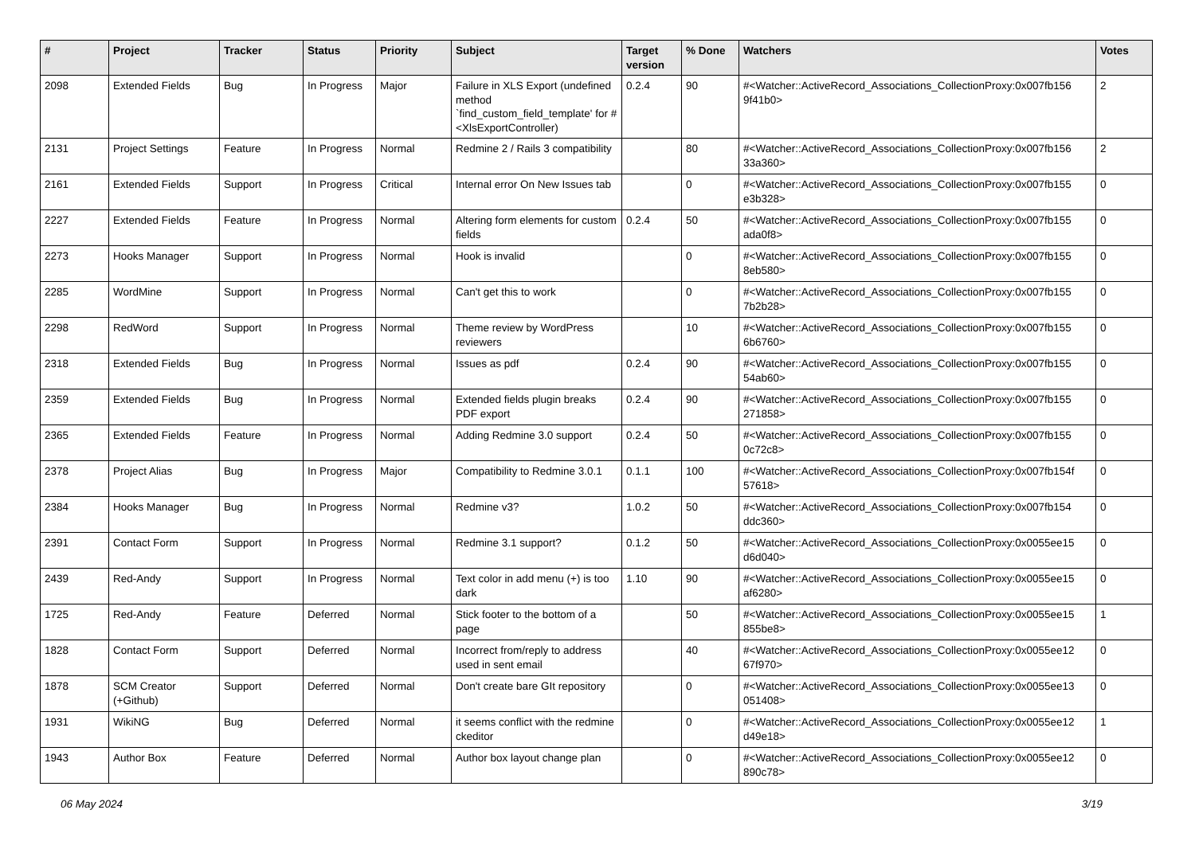| # | Project | Tracker | Status | Priority | Subject | Target version | % Done | Watchers | Votes |
| --- | --- | --- | --- | --- | --- | --- | --- | --- | --- |
| 2098 | Extended Fields | Bug | In Progress | Major | Failure in XLS Export (undefined method `find_custom_field_template' for #<XlsExportController) | 0.2.4 | 90 | #<Watcher::ActiveRecord_Associations_CollectionProxy:0x007fb156 9f41b0> | 2 |
| 2131 | Project Settings | Feature | In Progress | Normal | Redmine 2 / Rails 3 compatibility | | 80 | #<Watcher::ActiveRecord_Associations_CollectionProxy:0x007fb156 33a360> | 2 |
| 2161 | Extended Fields | Support | In Progress | Critical | Internal error On New Issues tab | | 0 | #<Watcher::ActiveRecord_Associations_CollectionProxy:0x007fb155 e3b328> | 0 |
| 2227 | Extended Fields | Feature | In Progress | Normal | Altering form elements for custom fields | 0.2.4 | 50 | #<Watcher::ActiveRecord_Associations_CollectionProxy:0x007fb155 ada0f8> | 0 |
| 2273 | Hooks Manager | Support | In Progress | Normal | Hook is invalid | | 0 | #<Watcher::ActiveRecord_Associations_CollectionProxy:0x007fb155 8eb580> | 0 |
| 2285 | WordMine | Support | In Progress | Normal | Can't get this to work | | 0 | #<Watcher::ActiveRecord_Associations_CollectionProxy:0x007fb155 7b2b28> | 0 |
| 2298 | RedWord | Support | In Progress | Normal | Theme review by WordPress reviewers | | 10 | #<Watcher::ActiveRecord_Associations_CollectionProxy:0x007fb155 6b6760> | 0 |
| 2318 | Extended Fields | Bug | In Progress | Normal | Issues as pdf | 0.2.4 | 90 | #<Watcher::ActiveRecord_Associations_CollectionProxy:0x007fb155 54ab60> | 0 |
| 2359 | Extended Fields | Bug | In Progress | Normal | Extended fields plugin breaks PDF export | 0.2.4 | 90 | #<Watcher::ActiveRecord_Associations_CollectionProxy:0x007fb155 271858> | 0 |
| 2365 | Extended Fields | Feature | In Progress | Normal | Adding Redmine 3.0 support | 0.2.4 | 50 | #<Watcher::ActiveRecord_Associations_CollectionProxy:0x007fb155 0c72c8> | 0 |
| 2378 | Project Alias | Bug | In Progress | Major | Compatibility to Redmine 3.0.1 | 0.1.1 | 100 | #<Watcher::ActiveRecord_Associations_CollectionProxy:0x007fb154f 57618> | 0 |
| 2384 | Hooks Manager | Bug | In Progress | Normal | Redmine v3? | 1.0.2 | 50 | #<Watcher::ActiveRecord_Associations_CollectionProxy:0x007fb154 ddc360> | 0 |
| 2391 | Contact Form | Support | In Progress | Normal | Redmine 3.1 support? | 0.1.2 | 50 | #<Watcher::ActiveRecord_Associations_CollectionProxy:0x0055ee15 d6d040> | 0 |
| 2439 | Red-Andy | Support | In Progress | Normal | Text color in add menu (+) is too dark | 1.10 | 90 | #<Watcher::ActiveRecord_Associations_CollectionProxy:0x0055ee15 af6280> | 0 |
| 1725 | Red-Andy | Feature | Deferred | Normal | Stick footer to the bottom of a page | | 50 | #<Watcher::ActiveRecord_Associations_CollectionProxy:0x0055ee15 855be8> | 1 |
| 1828 | Contact Form | Support | Deferred | Normal | Incorrect from/reply to address used in sent email | | 40 | #<Watcher::ActiveRecord_Associations_CollectionProxy:0x0055ee12 67f970> | 0 |
| 1878 | SCM Creator (+Github) | Support | Deferred | Normal | Don't create bare GIt repository | | 0 | #<Watcher::ActiveRecord_Associations_CollectionProxy:0x0055ee13 051408> | 0 |
| 1931 | WikiNG | Bug | Deferred | Normal | it seems conflict with the redmine ckeditor | | 0 | #<Watcher::ActiveRecord_Associations_CollectionProxy:0x0055ee12 d49e18> | 1 |
| 1943 | Author Box | Feature | Deferred | Normal | Author box layout change plan | | 0 | #<Watcher::ActiveRecord_Associations_CollectionProxy:0x0055ee12 890c78> | 0 |
06 May 2024 3/19